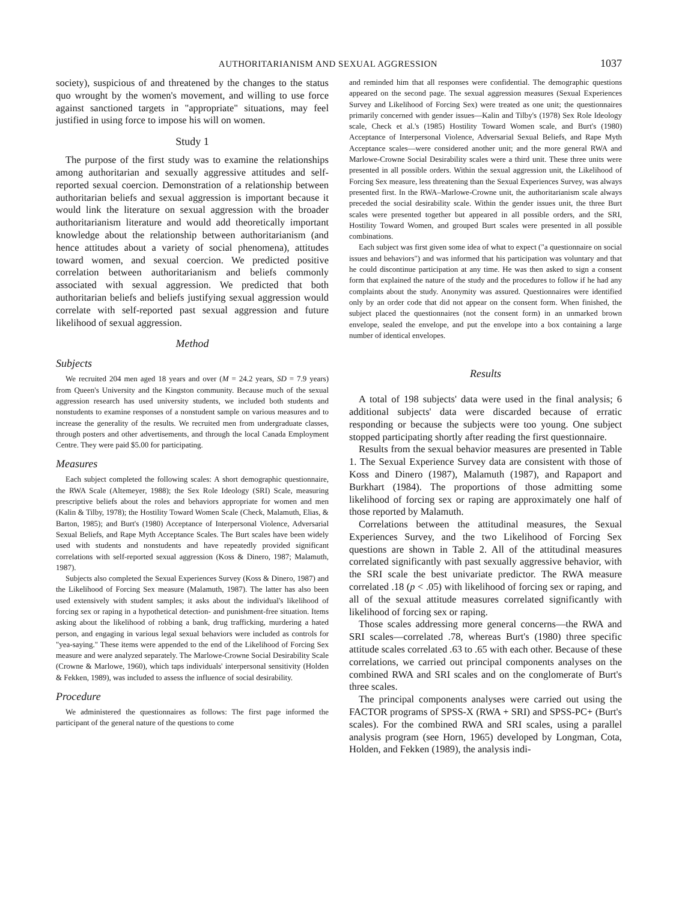AUTHORITARIANISM AND SEXUAL AGGRESSION 1037
society), suspicious of and threatened by the changes to the status quo wrought by the women's movement, and willing to use force against sanctioned targets in "appropriate" situations, may feel justified in using force to impose his will on women.
Study 1
The purpose of the first study was to examine the relationships among authoritarian and sexually aggressive attitudes and self-reported sexual coercion. Demonstration of a relationship between authoritarian beliefs and sexual aggression is important because it would link the literature on sexual aggression with the broader authoritarianism literature and would add theoretically important knowledge about the relationship between authoritarianism (and hence attitudes about a variety of social phenomena), attitudes toward women, and sexual coercion. We predicted positive correlation between authoritarianism and beliefs commonly associated with sexual aggression. We predicted that both authoritarian beliefs and beliefs justifying sexual aggression would correlate with self-reported past sexual aggression and future likelihood of sexual aggression.
Method
Subjects
We recruited 204 men aged 18 years and over (M = 24.2 years, SD = 7.9 years) from Queen's University and the Kingston community. Because much of the sexual aggression research has used university students, we included both students and nonstudents to examine responses of a nonstudent sample on various measures and to increase the generality of the results. We recruited men from undergraduate classes, through posters and other advertisements, and through the local Canada Employment Centre. They were paid $5.00 for participating.
Measures
Each subject completed the following scales: A short demographic questionnaire, the RWA Scale (Altemeyer, 1988); the Sex Role Ideology (SRI) Scale, measuring prescriptive beliefs about the roles and behaviors appropriate for women and men (Kalin & Tilby, 1978); the Hostility Toward Women Scale (Check, Malamuth, Elias, & Barton, 1985); and Burt's (1980) Acceptance of Interpersonal Violence, Adversarial Sexual Beliefs, and Rape Myth Acceptance Scales. The Burt scales have been widely used with students and nonstudents and have repeatedly provided significant correlations with self-reported sexual aggression (Koss & Dinero, 1987; Malamuth, 1987).
Subjects also completed the Sexual Experiences Survey (Koss & Dinero, 1987) and the Likelihood of Forcing Sex measure (Malamuth, 1987). The latter has also been used extensively with student samples; it asks about the individual's likelihood of forcing sex or raping in a hypothetical detection- and punishment-free situation. Items asking about the likelihood of robbing a bank, drug trafficking, murdering a hated person, and engaging in various legal sexual behaviors were included as controls for "yea-saying." These items were appended to the end of the Likelihood of Forcing Sex measure and were analyzed separately. The Marlowe-Crowne Social Desirability Scale (Crowne & Marlowe, 1960), which taps individuals' interpersonal sensitivity (Holden & Fekken, 1989), was included to assess the influence of social desirability.
Procedure
We administered the questionnaires as follows: The first page informed the participant of the general nature of the questions to come
and reminded him that all responses were confidential. The demographic questions appeared on the second page. The sexual aggression measures (Sexual Experiences Survey and Likelihood of Forcing Sex) were treated as one unit; the questionnaires primarily concerned with gender issues—Kalin and Tilby's (1978) Sex Role Ideology scale, Check et al.'s (1985) Hostility Toward Women scale, and Burt's (1980) Acceptance of Interpersonal Violence, Adversarial Sexual Beliefs, and Rape Myth Acceptance scales—were considered another unit; and the more general RWA and Marlowe-Crowne Social Desirability scales were a third unit. These three units were presented in all possible orders. Within the sexual aggression unit, the Likelihood of Forcing Sex measure, less threatening than the Sexual Experiences Survey, was always presented first. In the RWA–Marlowe-Crowne unit, the authoritarianism scale always preceded the social desirability scale. Within the gender issues unit, the three Burt scales were presented together but appeared in all possible orders, and the SRI, Hostility Toward Women, and grouped Burt scales were presented in all possible combinations.
Each subject was first given some idea of what to expect ("a questionnaire on social issues and behaviors") and was informed that his participation was voluntary and that he could discontinue participation at any time. He was then asked to sign a consent form that explained the nature of the study and the procedures to follow if he had any complaints about the study. Anonymity was assured. Questionnaires were identified only by an order code that did not appear on the consent form. When finished, the subject placed the questionnaires (not the consent form) in an unmarked brown envelope, sealed the envelope, and put the envelope into a box containing a large number of identical envelopes.
Results
A total of 198 subjects' data were used in the final analysis; 6 additional subjects' data were discarded because of erratic responding or because the subjects were too young. One subject stopped participating shortly after reading the first questionnaire.
Results from the sexual behavior measures are presented in Table 1. The Sexual Experience Survey data are consistent with those of Koss and Dinero (1987), Malamuth (1987), and Rapaport and Burkhart (1984). The proportions of those admitting some likelihood of forcing sex or raping are approximately one half of those reported by Malamuth.
Correlations between the attitudinal measures, the Sexual Experiences Survey, and the two Likelihood of Forcing Sex questions are shown in Table 2. All of the attitudinal measures correlated significantly with past sexually aggressive behavior, with the SRI scale the best univariate predictor. The RWA measure correlated .18 (p < .05) with likelihood of forcing sex or raping, and all of the sexual attitude measures correlated significantly with likelihood of forcing sex or raping.
Those scales addressing more general concerns—the RWA and SRI scales—correlated .78, whereas Burt's (1980) three specific attitude scales correlated .63 to .65 with each other. Because of these correlations, we carried out principal components analyses on the combined RWA and SRI scales and on the conglomerate of Burt's three scales.
The principal components analyses were carried out using the FACTOR programs of SPSS-X (RWA + SRI) and SPSS-PC+ (Burt's scales). For the combined RWA and SRI scales, using a parallel analysis program (see Horn, 1965) developed by Longman, Cota, Holden, and Fekken (1989), the analysis indi-